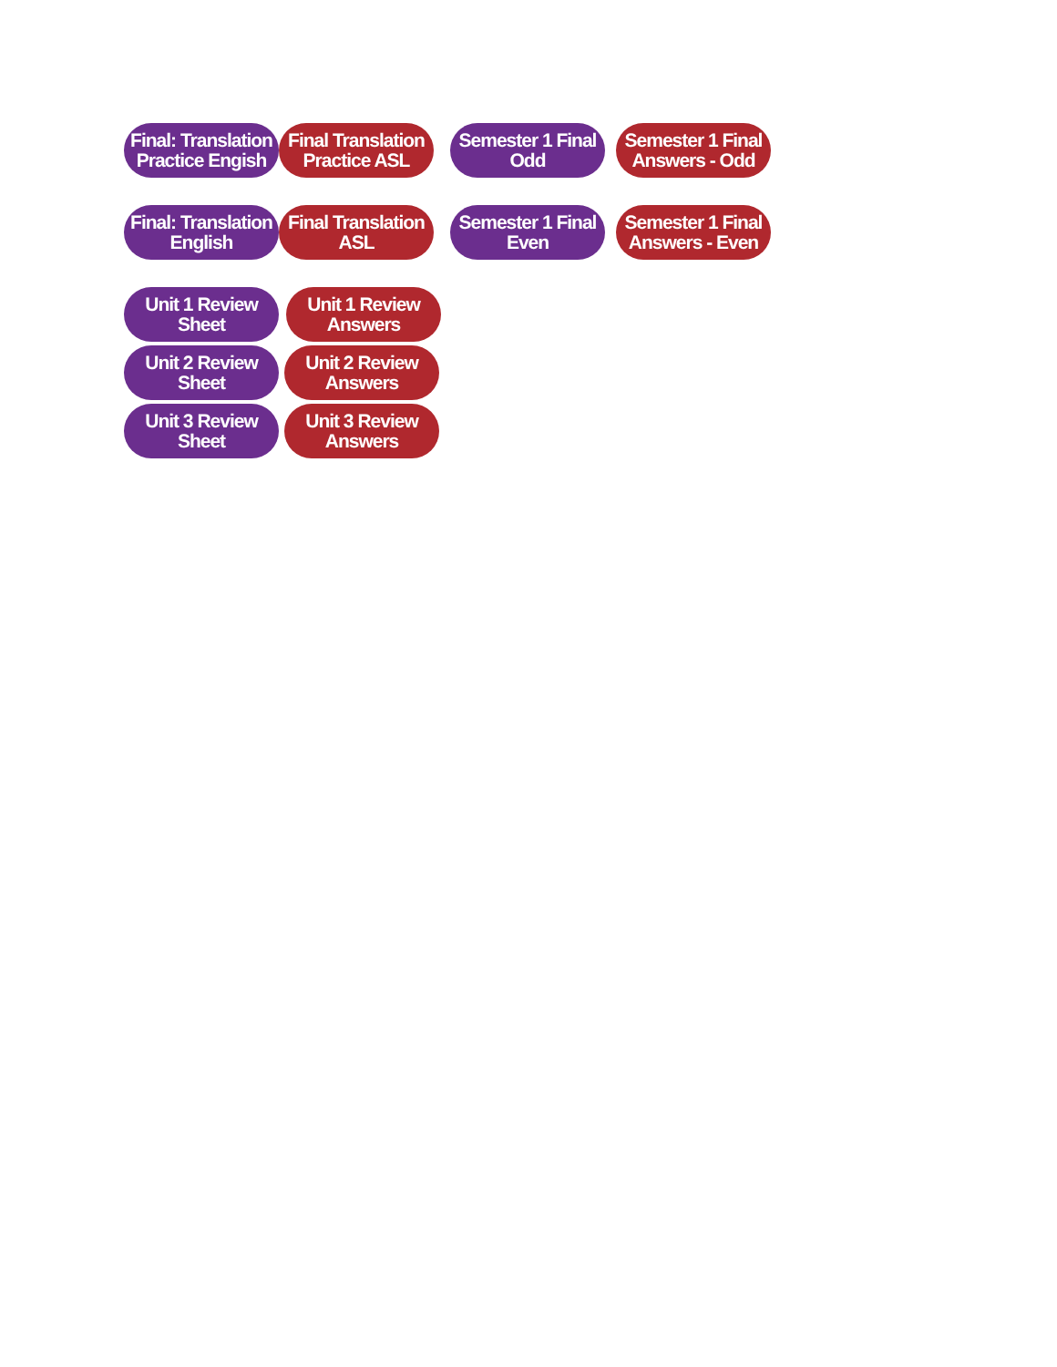Final: Translation
Practice Engish
Final Translation
Practice ASL
Semester 1 Final
Odd
Semester 1 Final
Answers - Odd
Final: Translation
English
Final Translation
ASL
Semester 1 Final
Even
Semester 1 Final
Answers - Even
Unit 1 Review Sheet
Unit 1 Review
Answers
Unit 2 Review Sheet
Unit 2 Review
Answers
Unit 3 Review Sheet
Unit 3 Review
Answers